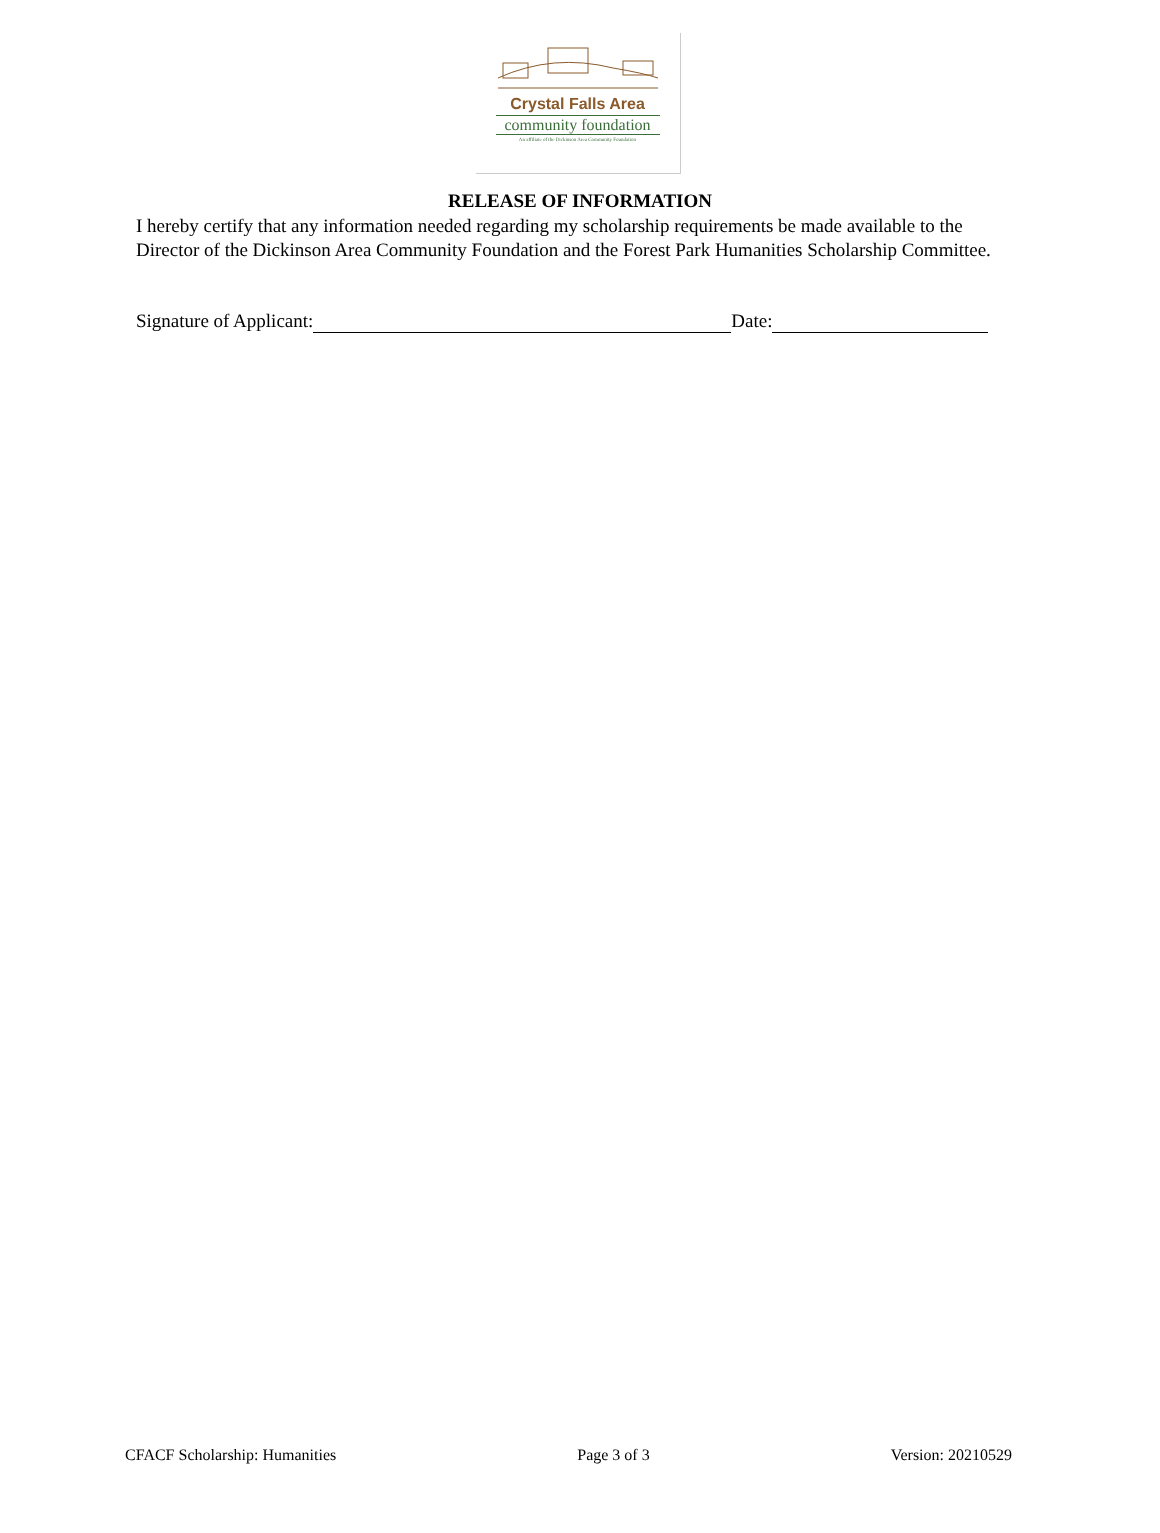Crystal Falls Area
community foundation
An affiliate of the Dickinson Area Community Foundation
RELEASE OF INFORMATION
I hereby certify that any information needed regarding my scholarship requirements be made available to the Director of the Dickinson Area Community Foundation and the Forest Park Humanities Scholarship Committee.
Signature of Applicant: Date:
CFACF Scholarship: Humanities Page 3 of 3 Version: 20210529